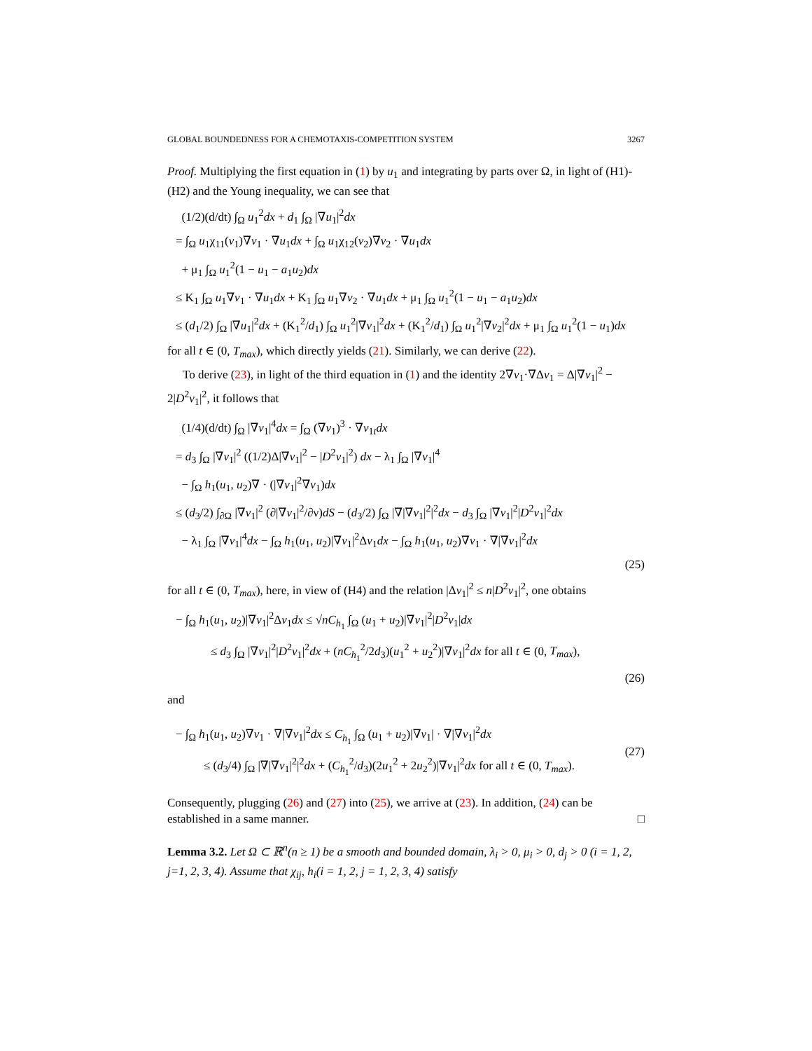GLOBAL BOUNDEDNESS FOR A CHEMOTAXIS-COMPETITION SYSTEM 3267
Proof. Multiplying the first equation in (1) by u<sub>1</sub> and integrating by parts over Ω, in light of (H1)-(H2) and the Young inequality, we can see that
(1/2)(d/dt) ∫<sub>Ω</sub> u<sub>1</sub><sup>2</sup>dx + d<sub>1</sub> ∫<sub>Ω</sub> |∇u<sub>1</sub>|<sup>2</sup>dx
= ∫<sub>Ω</sub> u<sub>1</sub>χ<sub>11</sub>(v<sub>1</sub>)∇v<sub>1</sub> · ∇u<sub>1</sub>dx + ∫<sub>Ω</sub> u<sub>1</sub>χ<sub>12</sub>(v<sub>2</sub>)∇v<sub>2</sub> · ∇u<sub>1</sub>dx
+ μ<sub>1</sub> ∫<sub>Ω</sub> u<sub>1</sub><sup>2</sup>(1 − u<sub>1</sub> − a<sub>1</sub>u<sub>2</sub>)dx
≤ K<sub>1</sub> ∫<sub>Ω</sub> u<sub>1</sub>∇v<sub>1</sub> · ∇u<sub>1</sub>dx + K<sub>1</sub> ∫<sub>Ω</sub> u<sub>1</sub>∇v<sub>2</sub> · ∇u<sub>1</sub>dx + μ<sub>1</sub> ∫<sub>Ω</sub> u<sub>1</sub><sup>2</sup>(1 − u<sub>1</sub> − a<sub>1</sub>u<sub>2</sub>)dx
≤ (d<sub>1</sub>/2) ∫<sub>Ω</sub> |∇u<sub>1</sub>|<sup>2</sup>dx + (K<sub>1</sub><sup>2</sup>/d<sub>1</sub>) ∫<sub>Ω</sub> u<sub>1</sub><sup>2</sup>|∇v<sub>1</sub>|<sup>2</sup>dx + (K<sub>1</sub><sup>2</sup>/d<sub>1</sub>) ∫<sub>Ω</sub> u<sub>1</sub><sup>2</sup>|∇v<sub>2</sub>|<sup>2</sup>dx + μ<sub>1</sub> ∫<sub>Ω</sub> u<sub>1</sub><sup>2</sup>(1 − u<sub>1</sub>)dx
for all t ∈ (0, T<sub>max</sub>), which directly yields (21). Similarly, we can derive (22).
To derive (23), in light of the third equation in (1) and the identity 2∇v<sub>1</sub>·∇Δv<sub>1</sub> = Δ|∇v<sub>1</sub>|<sup>2</sup> − 2|D<sup>2</sup>v<sub>1</sub>|<sup>2</sup>, it follows that
(1/4)(d/dt) ∫<sub>Ω</sub> |∇v<sub>1</sub>|<sup>4</sup>dx = ∫<sub>Ω</sub> (∇v<sub>1</sub>)<sup>3</sup> · ∇v<sub>1t</sub>dx
= d<sub>3</sub> ∫<sub>Ω</sub> |∇v<sub>1</sub>|<sup>2</sup> ((1/2)Δ|∇v<sub>1</sub>|<sup>2</sup> − |D<sup>2</sup>v<sub>1</sub>|<sup>2</sup>) dx − λ<sub>1</sub> ∫<sub>Ω</sub> |∇v<sub>1</sub>|<sup>4</sup>
− ∫<sub>Ω</sub> h<sub>1</sub>(u<sub>1</sub>, u<sub>2</sub>)∇ · (|∇v<sub>1</sub>|<sup>2</sup>∇v<sub>1</sub>)dx
≤ (d<sub>3</sub>/2) ∫<sub>∂Ω</sub> |∇v<sub>1</sub>|<sup>2</sup> (∂|∇v<sub>1</sub>|<sup>2</sup>/∂ν)dS − (d<sub>3</sub>/2) ∫<sub>Ω</sub> |∇|∇v<sub>1</sub>|<sup>2</sup>|<sup>2</sup>dx − d<sub>3</sub> ∫<sub>Ω</sub> |∇v<sub>1</sub>|<sup>2</sup>|D<sup>2</sup>v<sub>1</sub>|<sup>2</sup>dx
− λ<sub>1</sub> ∫<sub>Ω</sub> |∇v<sub>1</sub>|<sup>4</sup>dx − ∫<sub>Ω</sub> h<sub>1</sub>(u<sub>1</sub>, u<sub>2</sub>)|∇v<sub>1</sub>|<sup>2</sup>Δv<sub>1</sub>dx − ∫<sub>Ω</sub> h<sub>1</sub>(u<sub>1</sub>, u<sub>2</sub>)∇v<sub>1</sub> · ∇|∇v<sub>1</sub>|<sup>2</sup>dx
(25)
for all t ∈ (0, T<sub>max</sub>), here, in view of (H4) and the relation |Δv<sub>1</sub>|<sup>2</sup> ≤ n|D<sup>2</sup>v<sub>1</sub>|<sup>2</sup>, one obtains
− ∫<sub>Ω</sub> h<sub>1</sub>(u<sub>1</sub>, u<sub>2</sub>)|∇v<sub>1</sub>|<sup>2</sup>Δv<sub>1</sub>dx ≤ √nC<sub>h<sub>1</sub></sub> ∫<sub>Ω</sub> (u<sub>1</sub> + u<sub>2</sub>)|∇v<sub>1</sub>|<sup>2</sup>|D<sup>2</sup>v<sub>1</sub>|dx
≤ d<sub>3</sub> ∫<sub>Ω</sub> |∇v<sub>1</sub>|<sup>2</sup>|D<sup>2</sup>v<sub>1</sub>|<sup>2</sup>dx + (nC<sub>h<sub>1</sub></sub><sup>2</sup>/2d<sub>3</sub>)(u<sub>1</sub><sup>2</sup> + u<sub>2</sub><sup>2</sup>)|∇v<sub>1</sub>|<sup>2</sup>dx for all t ∈ (0, T<sub>max</sub>),
(26)
and
− ∫<sub>Ω</sub> h<sub>1</sub>(u<sub>1</sub>, u<sub>2</sub>)∇v<sub>1</sub> · ∇|∇v<sub>1</sub>|<sup>2</sup>dx ≤ C<sub>h<sub>1</sub></sub> ∫<sub>Ω</sub> (u<sub>1</sub> + u<sub>2</sub>)|∇v<sub>1</sub>| · ∇|∇v<sub>1</sub>|<sup>2</sup>dx
≤ (d<sub>3</sub>/4) ∫<sub>Ω</sub> |∇|∇v<sub>1</sub>|<sup>2</sup>|<sup>2</sup>dx + (C<sub>h<sub>1</sub></sub><sup>2</sup>/d<sub>3</sub>)(2u<sub>1</sub><sup>2</sup> + 2u<sub>2</sub><sup>2</sup>)|∇v<sub>1</sub>|<sup>2</sup>dx for all t ∈ (0, T<sub>max</sub>).
(27)
Consequently, plugging (26) and (27) into (25), we arrive at (23). In addition, (24) can be established in a same manner. □
Lemma 3.2. Let Ω ⊂ ℝ<sup>n</sup>(n ≥ 1) be a smooth and bounded domain, λ<sub>i</sub> > 0, μ<sub>i</sub> > 0, d<sub>j</sub> > 0 (i = 1, 2, j=1, 2, 3, 4). Assume that χ<sub>ij</sub>, h<sub>i</sub>(i = 1, 2, j = 1, 2, 3, 4) satisfy